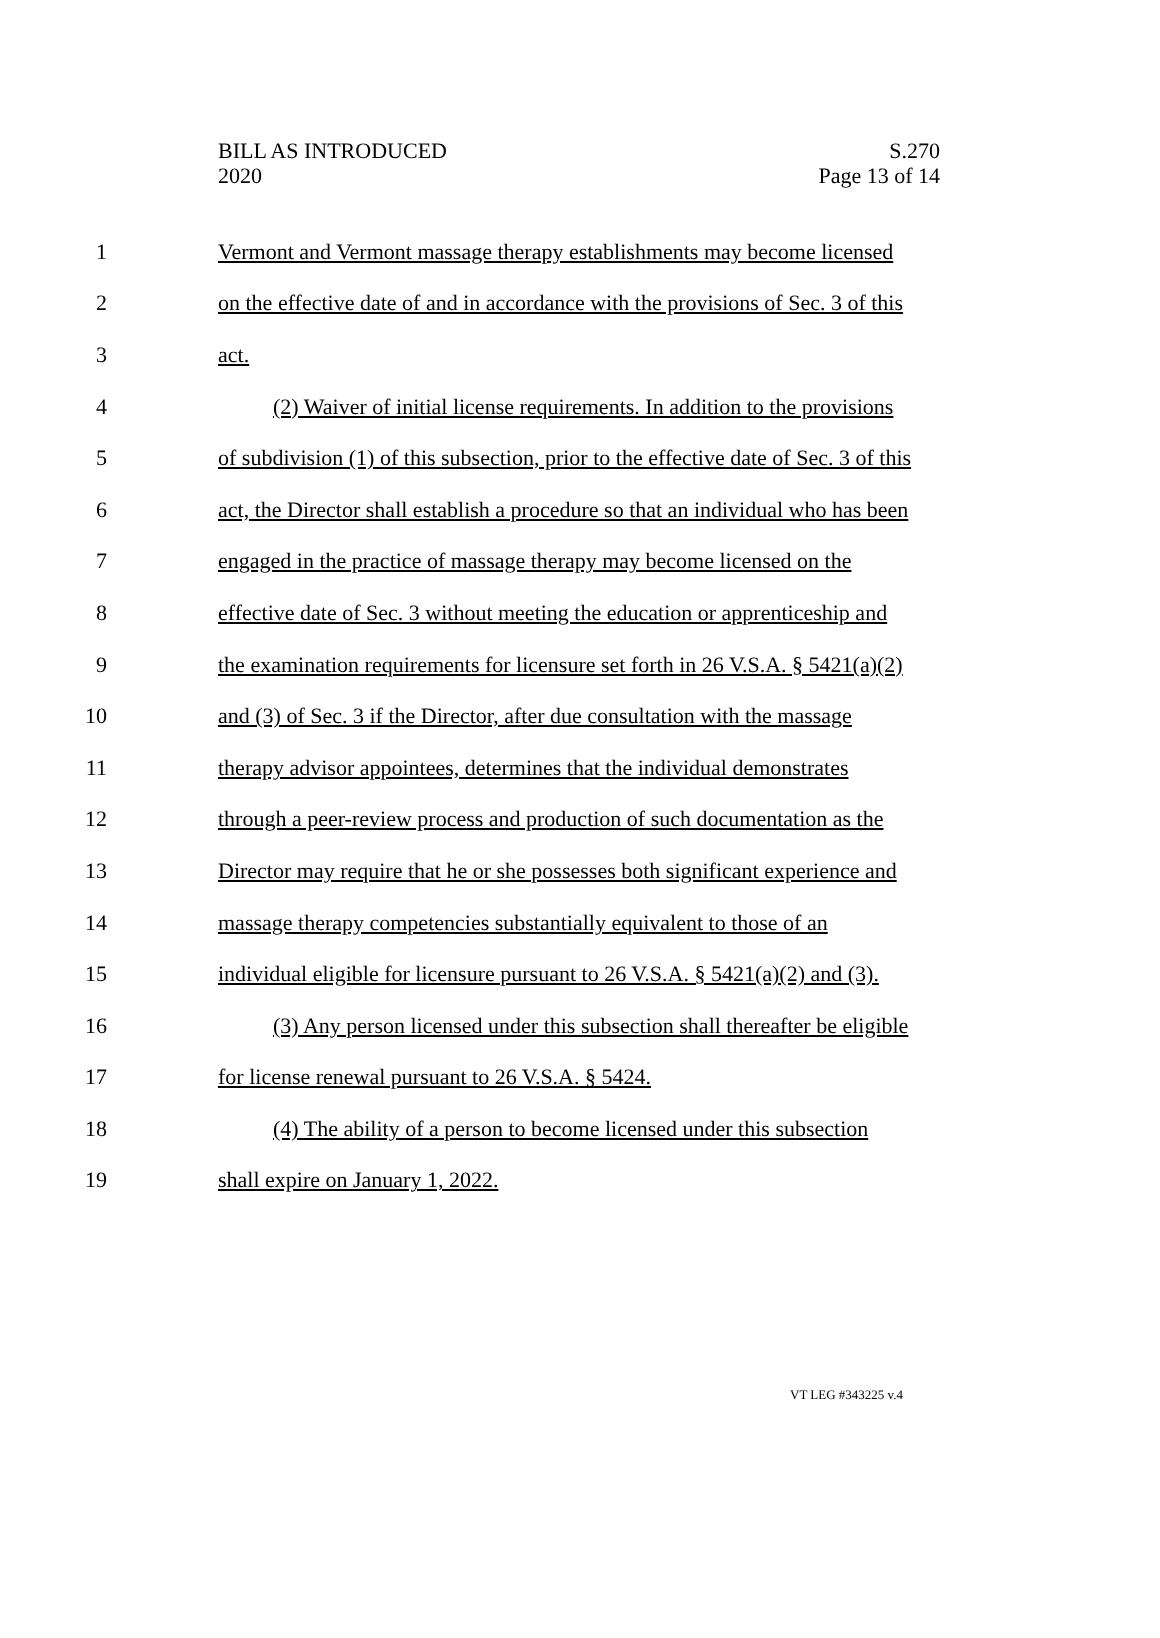BILL AS INTRODUCED
2020
S.270
Page 13 of 14
1 Vermont and Vermont massage therapy establishments may become licensed
2 on the effective date of and in accordance with the provisions of Sec. 3 of this
3 act.
4 (2) Waiver of initial license requirements. In addition to the provisions
5 of subdivision (1) of this subsection, prior to the effective date of Sec. 3 of this
6 act, the Director shall establish a procedure so that an individual who has been
7 engaged in the practice of massage therapy may become licensed on the
8 effective date of Sec. 3 without meeting the education or apprenticeship and
9 the examination requirements for licensure set forth in 26 V.S.A. § 5421(a)(2)
10 and (3) of Sec. 3 if the Director, after due consultation with the massage
11 therapy advisor appointees, determines that the individual demonstrates
12 through a peer-review process and production of such documentation as the
13 Director may require that he or she possesses both significant experience and
14 massage therapy competencies substantially equivalent to those of an
15 individual eligible for licensure pursuant to 26 V.S.A. § 5421(a)(2) and (3).
16 (3) Any person licensed under this subsection shall thereafter be eligible
17 for license renewal pursuant to 26 V.S.A. § 5424.
18 (4) The ability of a person to become licensed under this subsection
19 shall expire on January 1, 2022.
VT LEG #343225 v.4